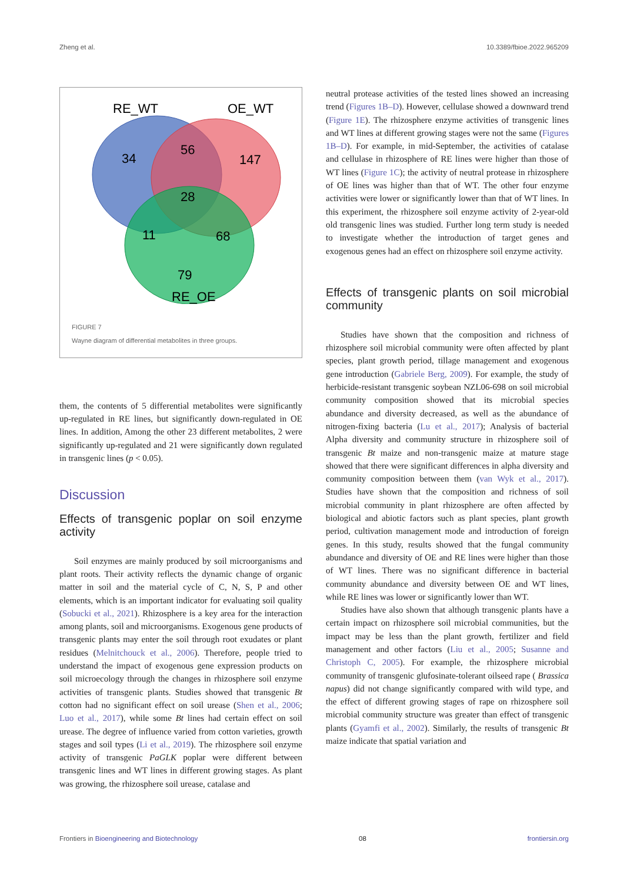Zheng et al. 10.3389/fbioe.2022.965209
RE_WT
OE_WT
RE_OE
34
56
147
28
11
68
79
FIGURE 7
Wayne diagram of differential metabolites in three groups.
them, the contents of 5 differential metabolites were significantly up-regulated in RE lines, but significantly down-regulated in OE lines. In addition, Among the other 23 different metabolites, 2 were significantly up-regulated and 21 were significantly down regulated in transgenic lines (p < 0.05).
Discussion
Effects of transgenic poplar on soil enzyme activity
Soil enzymes are mainly produced by soil microorganisms and plant roots. Their activity reflects the dynamic change of organic matter in soil and the material cycle of C, N, S, P and other elements, which is an important indicator for evaluating soil quality (Sobucki et al., 2021). Rhizosphere is a key area for the interaction among plants, soil and microorganisms. Exogenous gene products of transgenic plants may enter the soil through root exudates or plant residues (Melnitchouck et al., 2006). Therefore, people tried to understand the impact of exogenous gene expression products on soil microecology through the changes in rhizosphere soil enzyme activities of transgenic plants. Studies showed that transgenic Bt cotton had no significant effect on soil urease (Shen et al., 2006; Luo et al., 2017), while some Bt lines had certain effect on soil urease. The degree of influence varied from cotton varieties, growth stages and soil types (Li et al., 2019). The rhizosphere soil enzyme activity of transgenic PaGLK poplar were different between transgenic lines and WT lines in different growing stages. As plant was growing, the rhizosphere soil urease, catalase and
neutral protease activities of the tested lines showed an increasing trend (Figures 1B–D). However, cellulase showed a downward trend (Figure 1E). The rhizosphere enzyme activities of transgenic lines and WT lines at different growing stages were not the same (Figures 1B–D). For example, in mid-September, the activities of catalase and cellulase in rhizosphere of RE lines were higher than those of WT lines (Figure 1C); the activity of neutral protease in rhizosphere of OE lines was higher than that of WT. The other four enzyme activities were lower or significantly lower than that of WT lines. In this experiment, the rhizosphere soil enzyme activity of 2-year-old old transgenic lines was studied. Further long term study is needed to investigate whether the introduction of target genes and exogenous genes had an effect on rhizosphere soil enzyme activity.
Effects of transgenic plants on soil microbial community
Studies have shown that the composition and richness of rhizosphere soil microbial community were often affected by plant species, plant growth period, tillage management and exogenous gene introduction (Gabriele Berg, 2009). For example, the study of herbicide-resistant transgenic soybean NZL06-698 on soil microbial community composition showed that its microbial species abundance and diversity decreased, as well as the abundance of nitrogen-fixing bacteria (Lu et al., 2017); Analysis of bacterial Alpha diversity and community structure in rhizosphere soil of transgenic Bt maize and non-transgenic maize at mature stage showed that there were significant differences in alpha diversity and community composition between them (van Wyk et al., 2017). Studies have shown that the composition and richness of soil microbial community in plant rhizosphere are often affected by biological and abiotic factors such as plant species, plant growth period, cultivation management mode and introduction of foreign genes. In this study, results showed that the fungal community abundance and diversity of OE and RE lines were higher than those of WT lines. There was no significant difference in bacterial community abundance and diversity between OE and WT lines, while RE lines was lower or significantly lower than WT.
Studies have also shown that although transgenic plants have a certain impact on rhizosphere soil microbial communities, but the impact may be less than the plant growth, fertilizer and field management and other factors (Liu et al., 2005; Susanne and Christoph C, 2005). For example, the rhizosphere microbial community of transgenic glufosinate-tolerant oilseed rape ( Brassica napus) did not change significantly compared with wild type, and the effect of different growing stages of rape on rhizosphere soil microbial community structure was greater than effect of transgenic plants (Gyamfi et al., 2002). Similarly, the results of transgenic Bt maize indicate that spatial variation and
Frontiers in Bioengineering and Biotechnology 08 frontiersin.org